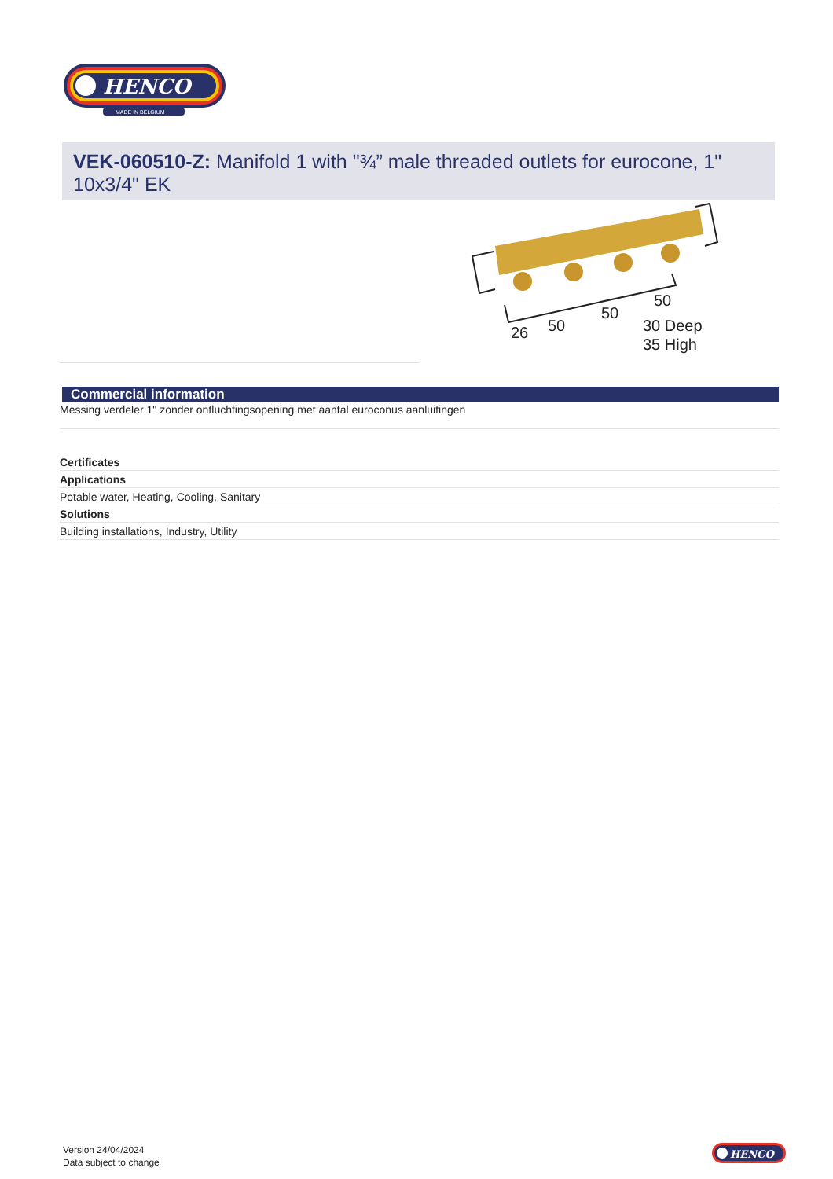HENCO
MADE IN BELGIUM
VEK-060510-Z: Manifold 1 with "¾” male threaded outlets for eurocone, 1" 10x3/4" EK
26
50
50
50
30 Deep
35 High
Commercial information
Messing verdeler 1" zonder ontluchtingsopening met aantal euroconus aanluitingen
Certificates
Applications
Potable water, Heating, Cooling, Sanitary
Solutions
Building installations, Industry, Utility
Version 24/04/2024
Data subject to change
HENCO